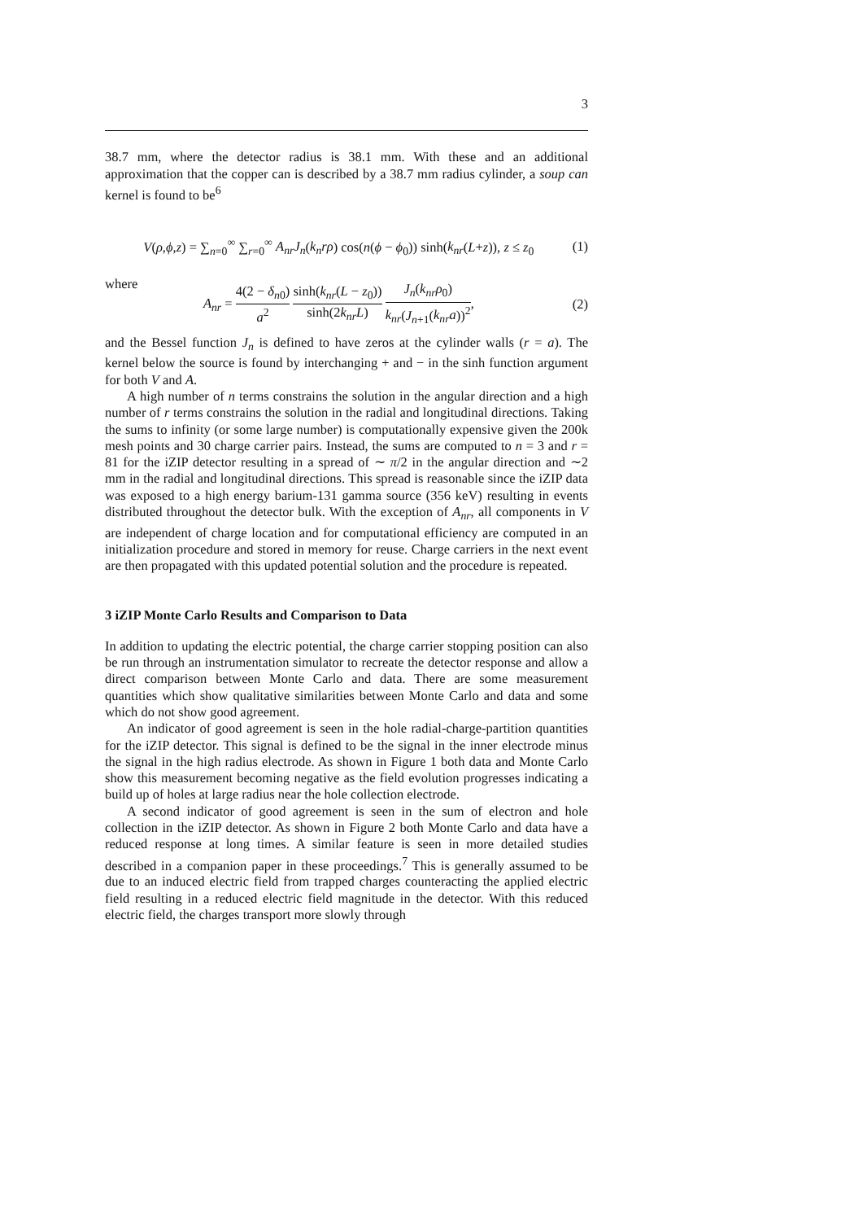3
38.7 mm, where the detector radius is 38.1 mm. With these and an additional approximation that the copper can is described by a 38.7 mm radius cylinder, a soup can kernel is found to be<sup>6</sup>
V(ρ,ϕ,z) = ∑<sub>n=0</sub><sup>∞</sup> ∑<sub>r=0</sub><sup>∞</sup> A<sub>nr</sub>J<sub>n</sub>(k<sub>n</sub>rρ) cos(n(ϕ − ϕ<sub>0</sub>)) sinh(k<sub>nr</sub>(L+z)), z ≤ z<sub>0</sub> (1)
where
A<sub>nr</sub> = 4(2 − δ<sub>n0</sub>) a<sup>2</sup> sinh(k<sub>nr</sub>(L − z<sub>0</sub>)) sinh(2k<sub>nr</sub>L) J<sub>n</sub>(k<sub>nr</sub>ρ<sub>0</sub>) k<sub>nr</sub>(J<sub>n+1</sub>(k<sub>nr</sub>a))<sup>2</sup>, (2)
and the Bessel function J<sub>n</sub> is defined to have zeros at the cylinder walls (r = a). The kernel below the source is found by interchanging + and − in the sinh function argument for both V and A.
A high number of n terms constrains the solution in the angular direction and a high number of r terms constrains the solution in the radial and longitudinal directions. Taking the sums to infinity (or some large number) is computationally expensive given the 200k mesh points and 30 charge carrier pairs. Instead, the sums are computed to n = 3 and r = 81 for the iZIP detector resulting in a spread of ∼ π/2 in the angular direction and ∼2 mm in the radial and longitudinal directions. This spread is reasonable since the iZIP data was exposed to a high energy barium-131 gamma source (356 keV) resulting in events distributed throughout the detector bulk. With the exception of A<sub>nr</sub>, all components in V are independent of charge location and for computational efficiency are computed in an initialization procedure and stored in memory for reuse. Charge carriers in the next event are then propagated with this updated potential solution and the procedure is repeated.
3 iZIP Monte Carlo Results and Comparison to Data
In addition to updating the electric potential, the charge carrier stopping position can also be run through an instrumentation simulator to recreate the detector response and allow a direct comparison between Monte Carlo and data. There are some measurement quantities which show qualitative similarities between Monte Carlo and data and some which do not show good agreement.
An indicator of good agreement is seen in the hole radial-charge-partition quantities for the iZIP detector. This signal is defined to be the signal in the inner electrode minus the signal in the high radius electrode. As shown in Figure 1 both data and Monte Carlo show this measurement becoming negative as the field evolution progresses indicating a build up of holes at large radius near the hole collection electrode.
A second indicator of good agreement is seen in the sum of electron and hole collection in the iZIP detector. As shown in Figure 2 both Monte Carlo and data have a reduced response at long times. A similar feature is seen in more detailed studies described in a companion paper in these proceedings.<sup>7</sup> This is generally assumed to be due to an induced electric field from trapped charges counteracting the applied electric field resulting in a reduced electric field magnitude in the detector. With this reduced electric field, the charges transport more slowly through